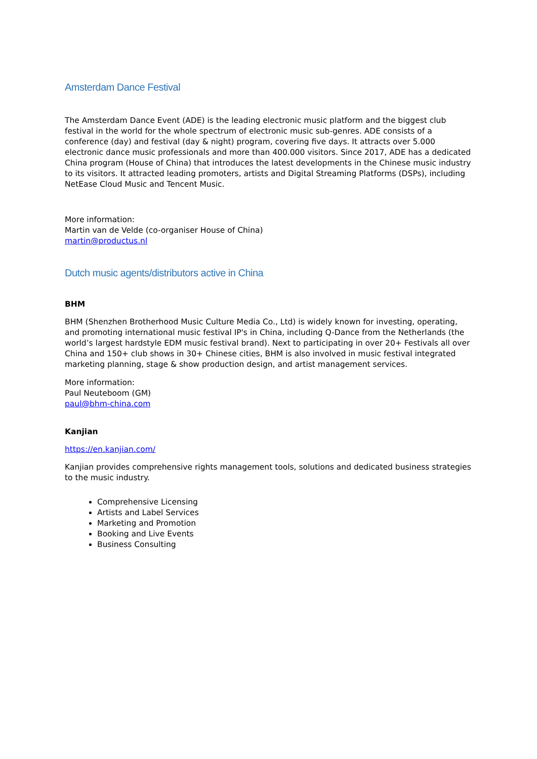Amsterdam Dance Festival
The Amsterdam Dance Event (ADE) is the leading electronic music platform and the biggest club festival in the world for the whole spectrum of electronic music sub-genres. ADE consists of a conference (day) and festival (day & night) program, covering five days. It attracts over 5.000 electronic dance music professionals and more than 400.000 visitors. Since 2017, ADE has a dedicated China program (House of China) that introduces the latest developments in the Chinese music industry to its visitors. It attracted leading promoters, artists and Digital Streaming Platforms (DSPs), including NetEase Cloud Music and Tencent Music.
More information:
Martin van de Velde (co-organiser House of China)
martin@productus.nl
Dutch music agents/distributors active in China
BHM
BHM (Shenzhen Brotherhood Music Culture Media Co., Ltd) is widely known for investing, operating, and promoting international music festival IP's in China, including Q-Dance from the Netherlands (the world’s largest hardstyle EDM music festival brand). Next to participating in over 20+ Festivals all over China and 150+ club shows in 30+ Chinese cities, BHM is also involved in music festival integrated marketing planning, stage & show production design, and artist management services.
More information:
Paul Neuteboom (GM)
paul@bhm-china.com
Kanjian
https://en.kanjian.com/
Kanjian provides comprehensive rights management tools, solutions and dedicated business strategies to the music industry.
Comprehensive Licensing
Artists and Label Services
Marketing and Promotion
Booking and Live Events
Business Consulting